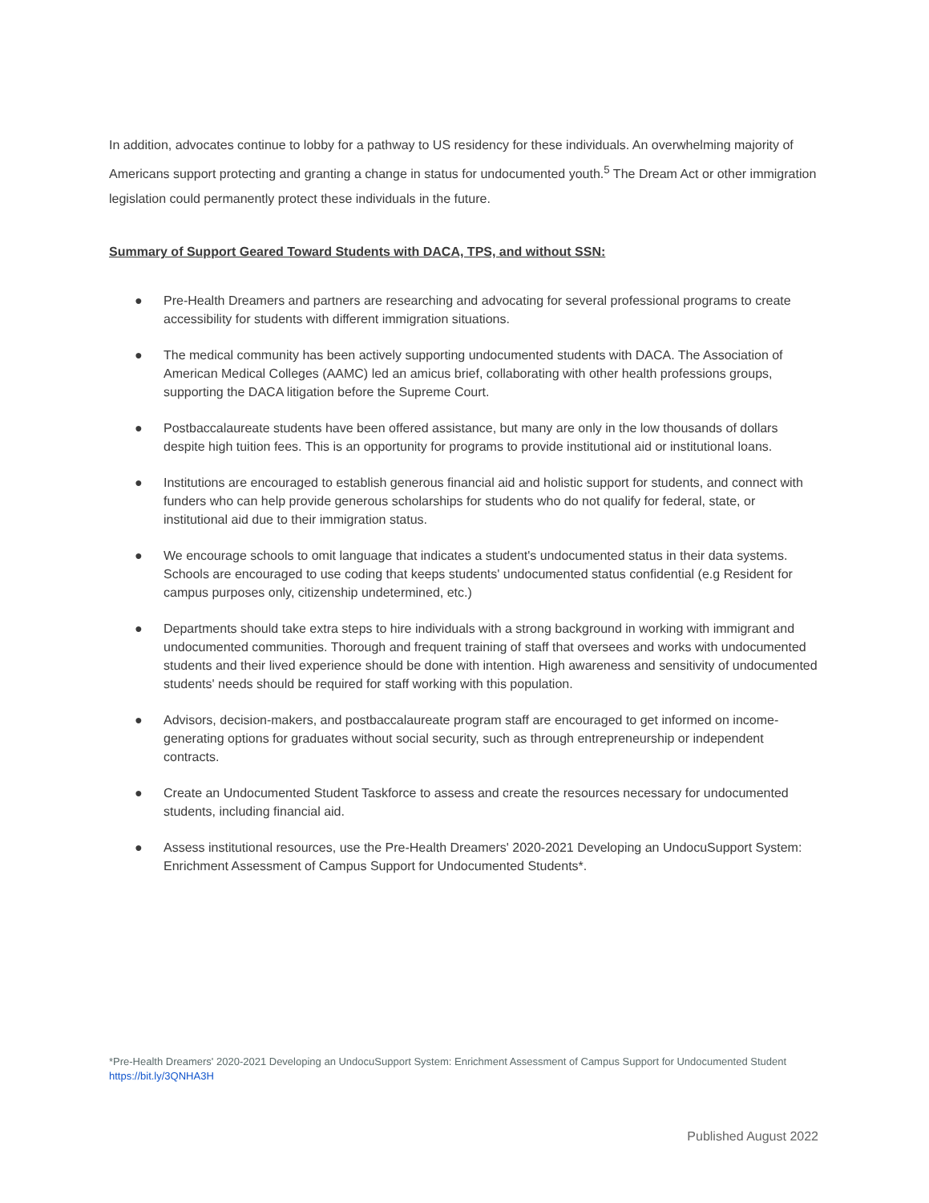In addition, advocates continue to lobby for a pathway to US residency for these individuals. An overwhelming majority of Americans support protecting and granting a change in status for undocumented youth.<sup>5</sup> The Dream Act or other immigration legislation could permanently protect these individuals in the future.
Summary of Support Geared Toward Students with DACA, TPS, and without SSN:
● Pre-Health Dreamers and partners are researching and advocating for several professional programs to create accessibility for students with different immigration situations.
● The medical community has been actively supporting undocumented students with DACA. The Association of American Medical Colleges (AAMC) led an amicus brief, collaborating with other health professions groups, supporting the DACA litigation before the Supreme Court.
● Postbaccalaureate students have been offered assistance, but many are only in the low thousands of dollars despite high tuition fees. This is an opportunity for programs to provide institutional aid or institutional loans.
● Institutions are encouraged to establish generous financial aid and holistic support for students, and connect with funders who can help provide generous scholarships for students who do not qualify for federal, state, or institutional aid due to their immigration status.
● We encourage schools to omit language that indicates a student's undocumented status in their data systems. Schools are encouraged to use coding that keeps students' undocumented status confidential (e.g Resident for campus purposes only, citizenship undetermined, etc.)
● Departments should take extra steps to hire individuals with a strong background in working with immigrant and undocumented communities. Thorough and frequent training of staff that oversees and works with undocumented students and their lived experience should be done with intention. High awareness and sensitivity of undocumented students' needs should be required for staff working with this population.
● Advisors, decision-makers, and postbaccalaureate program staff are encouraged to get informed on income-generating options for graduates without social security, such as through entrepreneurship or independent contracts.
● Create an Undocumented Student Taskforce to assess and create the resources necessary for undocumented students, including financial aid.
● Assess institutional resources, use the Pre-Health Dreamers' 2020-2021 Developing an UndocuSupport System: Enrichment Assessment of Campus Support for Undocumented Students*.
*Pre-Health Dreamers' 2020-2021 Developing an UndocuSupport System: Enrichment Assessment of Campus Support for Undocumented Student https://bit.ly/3QNHA3H
Published August 2022